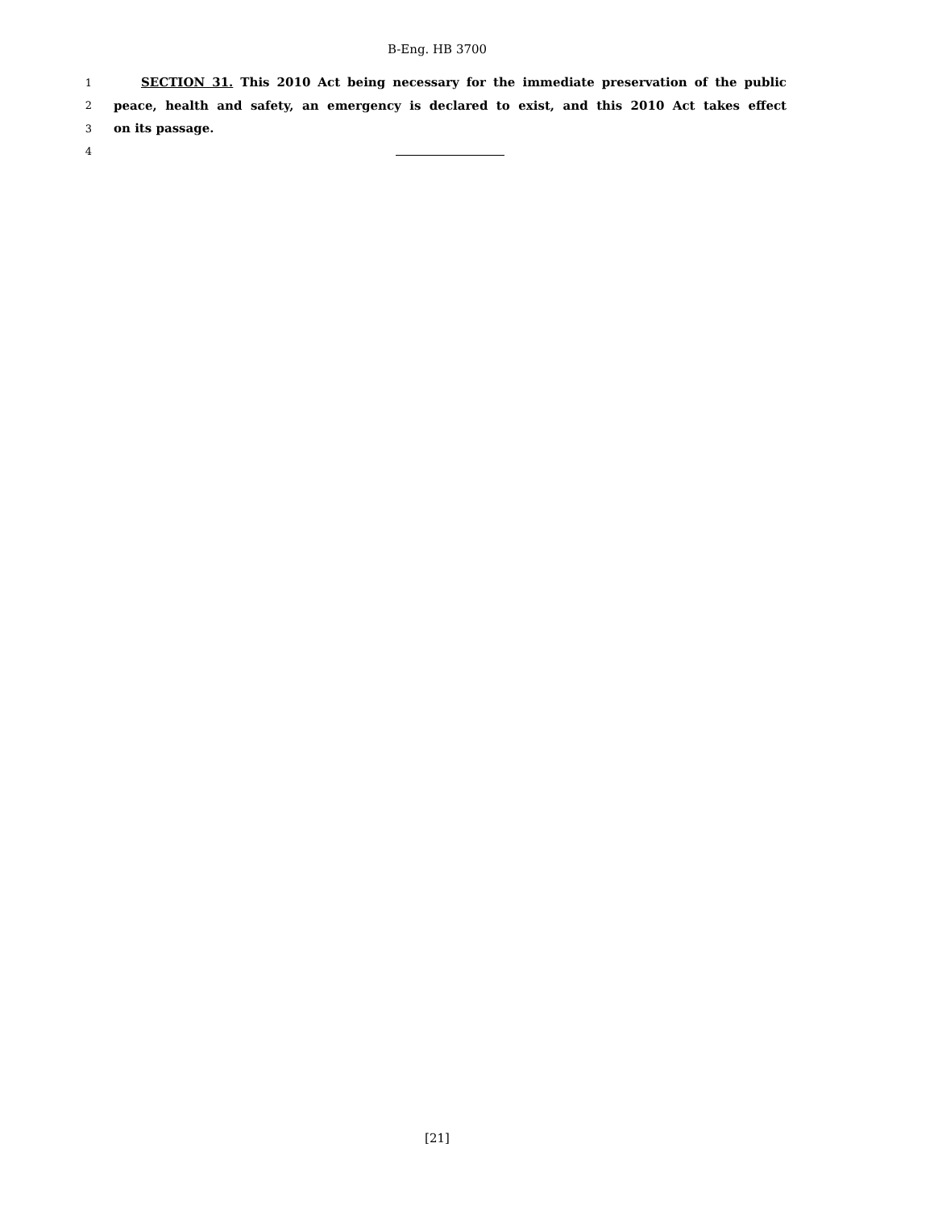B-Eng. HB 3700
1 SECTION 31. This 2010 Act being necessary for the immediate preservation of the public
2 peace, health and safety, an emergency is declared to exist, and this 2010 Act takes effect
3 on its passage.
4
[21]